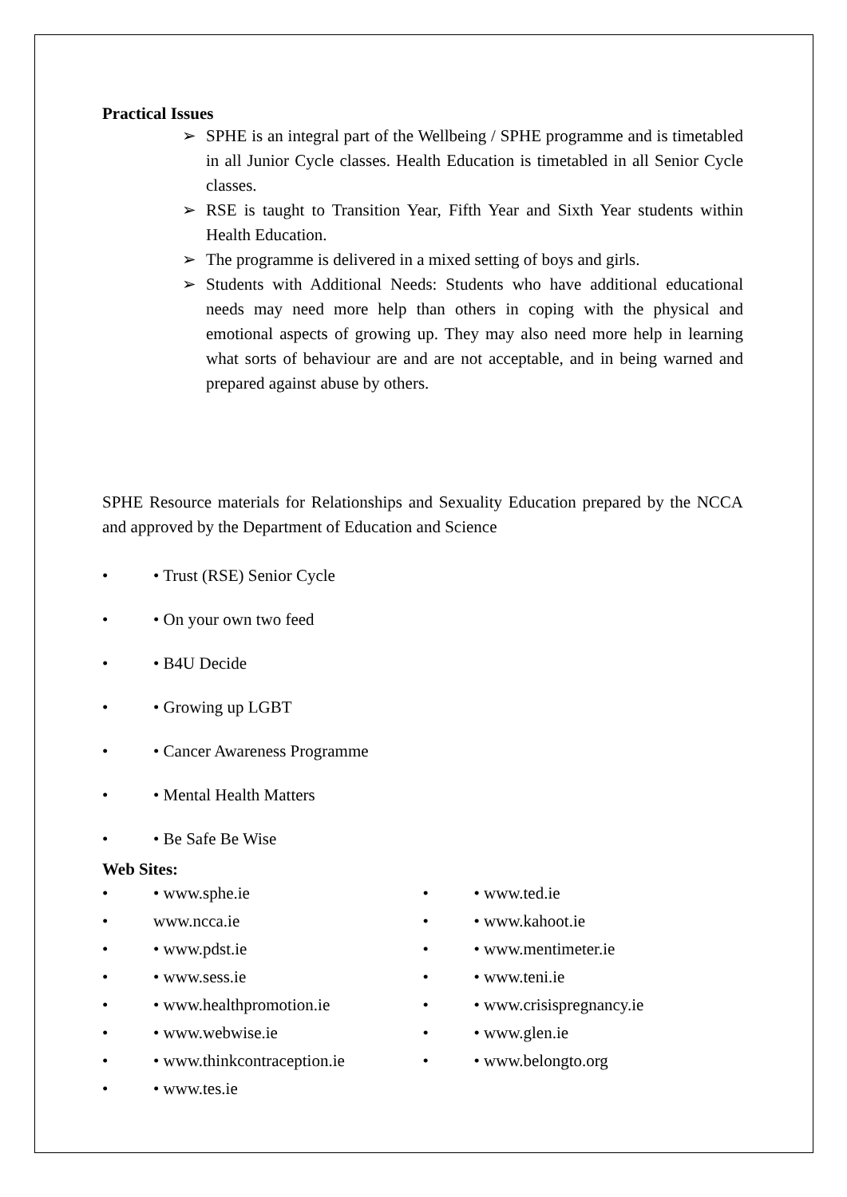Practical Issues
➢ SPHE is an integral part of the Wellbeing / SPHE programme and is timetabled in all Junior Cycle classes. Health Education is timetabled in all Senior Cycle classes.
➢ RSE is taught to Transition Year, Fifth Year and Sixth Year students within Health Education.
➢ The programme is delivered in a mixed setting of boys and girls.
➢ Students with Additional Needs: Students who have additional educational needs may need more help than others in coping with the physical and emotional aspects of growing up. They may also need more help in learning what sorts of behaviour are and are not acceptable, and in being warned and prepared against abuse by others.
SPHE Resource materials for Relationships and Sexuality Education prepared by the NCCA and approved by the Department of Education and Science
• • Trust (RSE) Senior Cycle
• • On your own two feed
• • B4U Decide
• • Growing up LGBT
• • Cancer Awareness Programme
• • Mental Health Matters
• • Be Safe Be Wise
Web Sites:
• • www.sphe.ie
• www.ncca.ie
• • www.pdst.ie
• • www.sess.ie
• • www.healthpromotion.ie
• • www.webwise.ie
• • www.thinkcontraception.ie
• • www.tes.ie
• • www.ted.ie
• • www.kahoot.ie
• • www.mentimeter.ie
• • www.teni.ie
• • www.crisispregnancy.ie
• • www.glen.ie
• • www.belongto.org